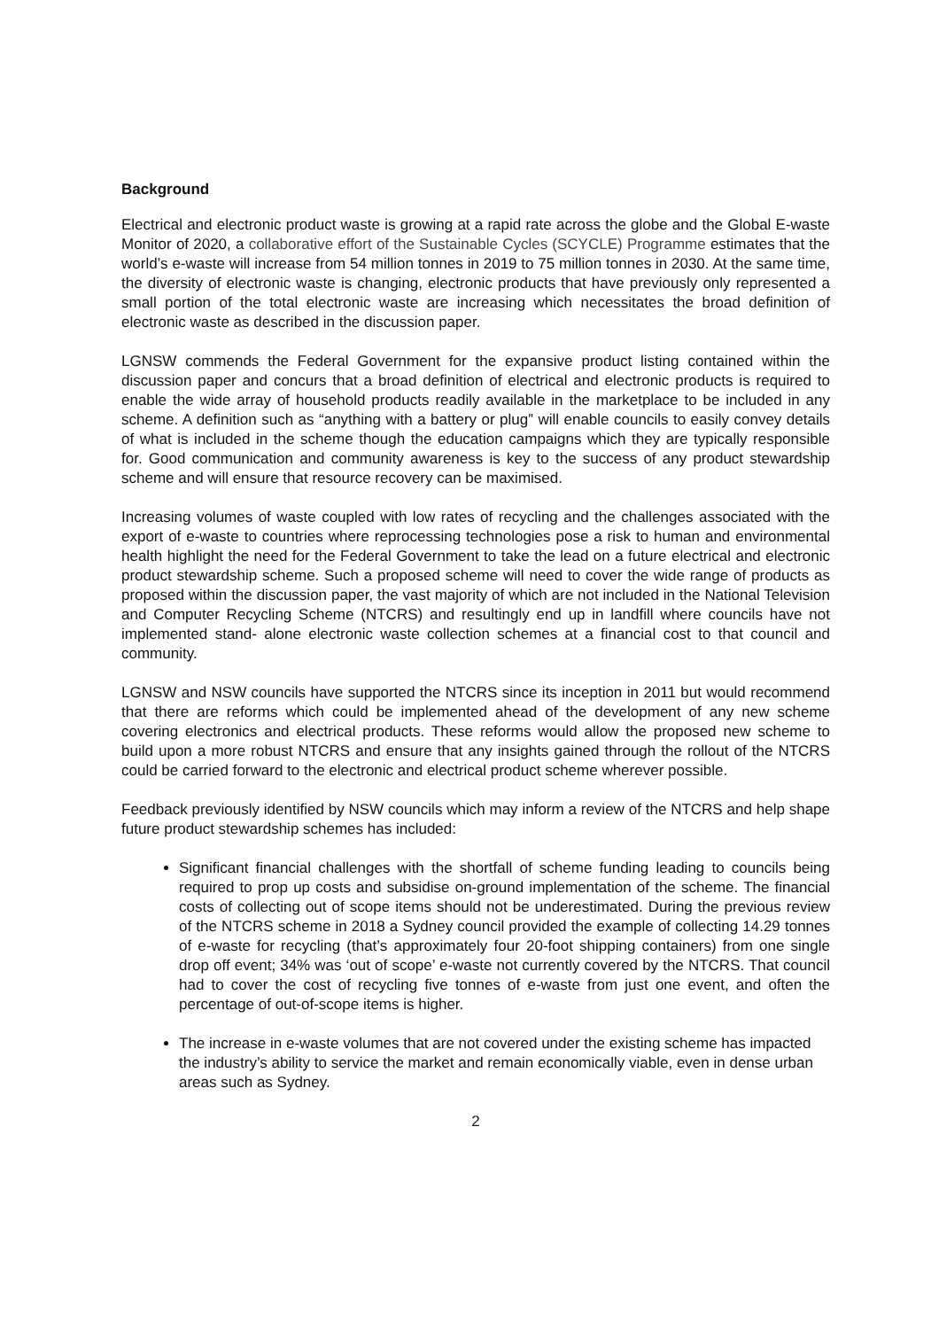Background
Electrical and electronic product waste is growing at a rapid rate across the globe and the Global E-waste Monitor of 2020, a collaborative effort of the Sustainable Cycles (SCYCLE) Programme estimates that the world’s e-waste will increase from 54 million tonnes in 2019 to 75 million tonnes in 2030. At the same time, the diversity of electronic waste is changing, electronic products that have previously only represented a small portion of the total electronic waste are increasing which necessitates the broad definition of electronic waste as described in the discussion paper.
LGNSW commends the Federal Government for the expansive product listing contained within the discussion paper and concurs that a broad definition of electrical and electronic products is required to enable the wide array of household products readily available in the marketplace to be included in any scheme. A definition such as “anything with a battery or plug” will enable councils to easily convey details of what is included in the scheme though the education campaigns which they are typically responsible for. Good communication and community awareness is key to the success of any product stewardship scheme and will ensure that resource recovery can be maximised.
Increasing volumes of waste coupled with low rates of recycling and the challenges associated with the export of e-waste to countries where reprocessing technologies pose a risk to human and environmental health highlight the need for the Federal Government to take the lead on a future electrical and electronic product stewardship scheme. Such a proposed scheme will need to cover the wide range of products as proposed within the discussion paper, the vast majority of which are not included in the National Television and Computer Recycling Scheme (NTCRS) and resultingly end up in landfill where councils have not implemented stand- alone electronic waste collection schemes at a financial cost to that council and community.
LGNSW and NSW councils have supported the NTCRS since its inception in 2011 but would recommend that there are reforms which could be implemented ahead of the development of any new scheme covering electronics and electrical products. These reforms would allow the proposed new scheme to build upon a more robust NTCRS and ensure that any insights gained through the rollout of the NTCRS could be carried forward to the electronic and electrical product scheme wherever possible.
Feedback previously identified by NSW councils which may inform a review of the NTCRS and help shape future product stewardship schemes has included:
Significant financial challenges with the shortfall of scheme funding leading to councils being required to prop up costs and subsidise on-ground implementation of the scheme. The financial costs of collecting out of scope items should not be underestimated. During the previous review of the NTCRS scheme in 2018 a Sydney council provided the example of collecting 14.29 tonnes of e-waste for recycling (that’s approximately four 20-foot shipping containers) from one single drop off event; 34% was ‘out of scope’ e-waste not currently covered by the NTCRS. That council had to cover the cost of recycling five tonnes of e-waste from just one event, and often the percentage of out-of-scope items is higher.
The increase in e-waste volumes that are not covered under the existing scheme has impacted the industry’s ability to service the market and remain economically viable, even in dense urban areas such as Sydney.
2